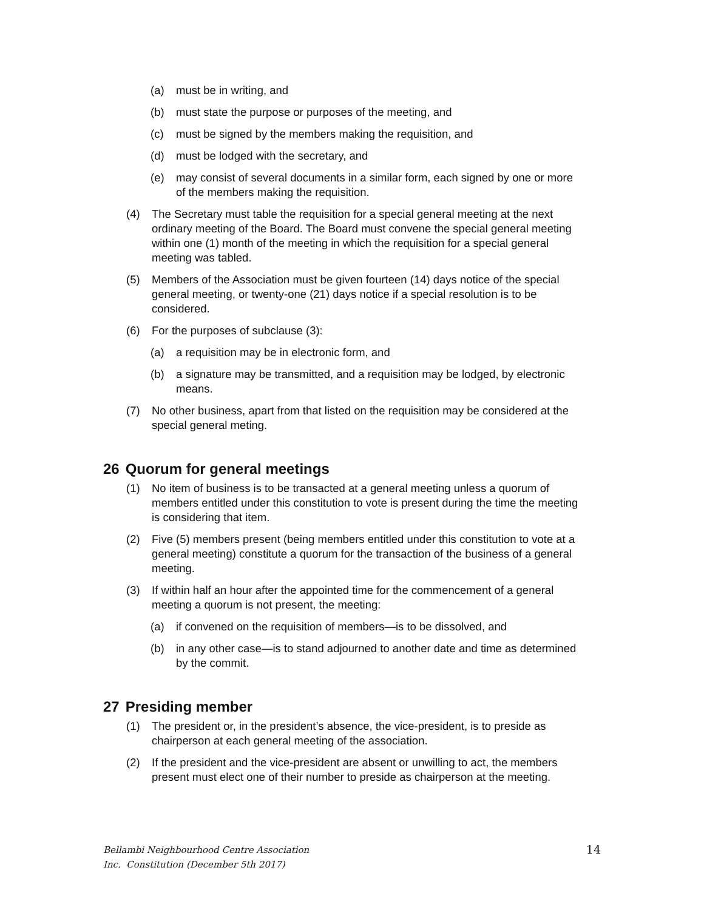(a) must be in writing, and
(b) must state the purpose or purposes of the meeting, and
(c) must be signed by the members making the requisition, and
(d) must be lodged with the secretary, and
(e) may consist of several documents in a similar form, each signed by one or more of the members making the requisition.
(4) The Secretary must table the requisition for a special general meeting at the next ordinary meeting of the Board. The Board must convene the special general meeting within one (1) month of the meeting in which the requisition for a special general meeting was tabled.
(5) Members of the Association must be given fourteen (14) days notice of the special general meeting, or twenty-one (21) days notice if a special resolution is to be considered.
(6) For the purposes of subclause (3):
(a) a requisition may be in electronic form, and
(b) a signature may be transmitted, and a requisition may be lodged, by electronic means.
(7) No other business, apart from that listed on the requisition may be considered at the special general meting.
26 Quorum for general meetings
(1) No item of business is to be transacted at a general meeting unless a quorum of members entitled under this constitution to vote is present during the time the meeting is considering that item.
(2) Five (5) members present (being members entitled under this constitution to vote at a general meeting) constitute a quorum for the transaction of the business of a general meeting.
(3) If within half an hour after the appointed time for the commencement of a general meeting a quorum is not present, the meeting:
(a) if convened on the requisition of members—is to be dissolved, and
(b) in any other case—is to stand adjourned to another date and time as determined by the commit.
27 Presiding member
(1) The president or, in the president’s absence, the vice-president, is to preside as chairperson at each general meeting of the association.
(2) If the president and the vice-president are absent or unwilling to act, the members present must elect one of their number to preside as chairperson at the meeting.
Bellambi Neighbourhood Centre Association
Inc. Constitution (December 5th 2017)
14